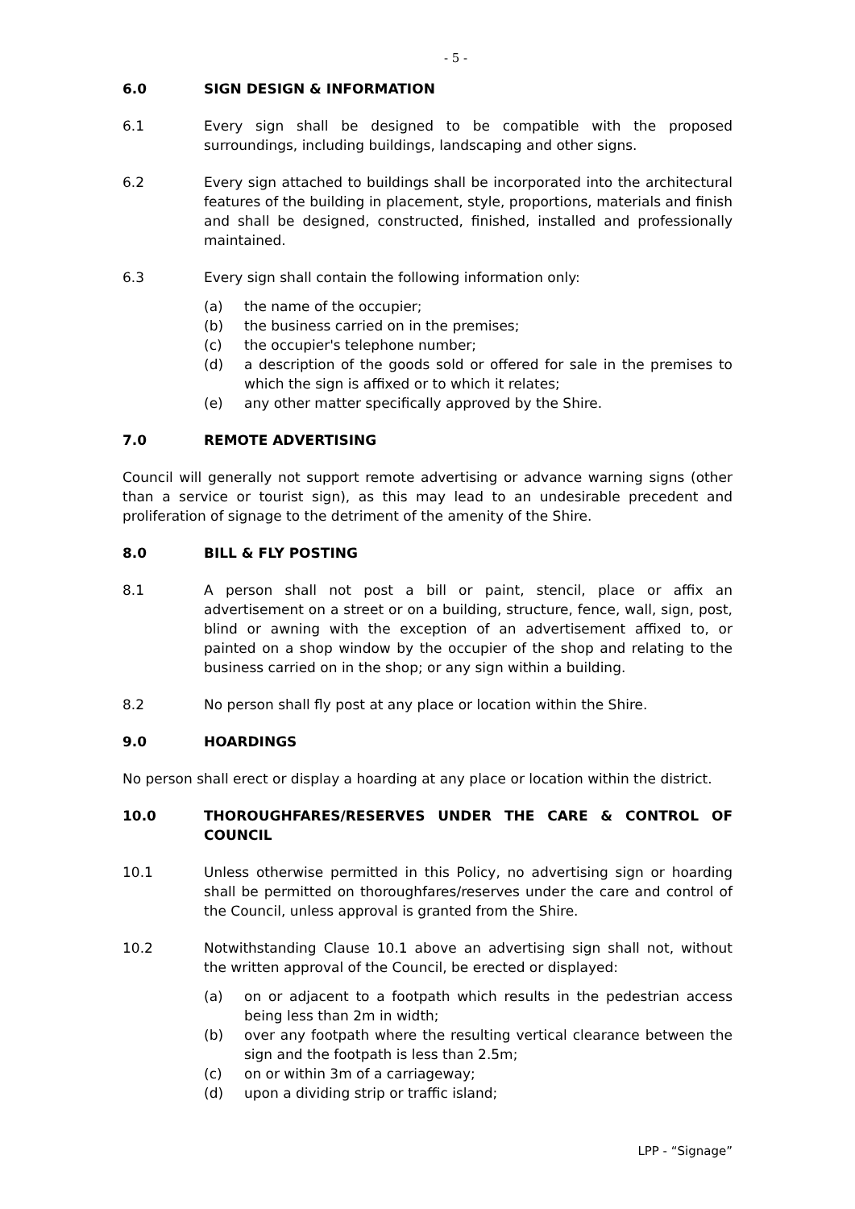- 5 -
6.0 SIGN DESIGN & INFORMATION
6.1 Every sign shall be designed to be compatible with the proposed surroundings, including buildings, landscaping and other signs.
6.2 Every sign attached to buildings shall be incorporated into the architectural features of the building in placement, style, proportions, materials and finish and shall be designed, constructed, finished, installed and professionally maintained.
6.3 Every sign shall contain the following information only:
(a) the name of the occupier;
(b) the business carried on in the premises;
(c) the occupier's telephone number;
(d) a description of the goods sold or offered for sale in the premises to which the sign is affixed or to which it relates;
(e) any other matter specifically approved by the Shire.
7.0 REMOTE ADVERTISING
Council will generally not support remote advertising or advance warning signs (other than a service or tourist sign), as this may lead to an undesirable precedent and proliferation of signage to the detriment of the amenity of the Shire.
8.0 BILL & FLY POSTING
8.1 A person shall not post a bill or paint, stencil, place or affix an advertisement on a street or on a building, structure, fence, wall, sign, post, blind or awning with the exception of an advertisement affixed to, or painted on a shop window by the occupier of the shop and relating to the business carried on in the shop; or any sign within a building.
8.2 No person shall fly post at any place or location within the Shire.
9.0 HOARDINGS
No person shall erect or display a hoarding at any place or location within the district.
10.0 THOROUGHFARES/RESERVES UNDER THE CARE & CONTROL OF COUNCIL
10.1 Unless otherwise permitted in this Policy, no advertising sign or hoarding shall be permitted on thoroughfares/reserves under the care and control of the Council, unless approval is granted from the Shire.
10.2 Notwithstanding Clause 10.1 above an advertising sign shall not, without the written approval of the Council, be erected or displayed:
(a) on or adjacent to a footpath which results in the pedestrian access being less than 2m in width;
(b) over any footpath where the resulting vertical clearance between the sign and the footpath is less than 2.5m;
(c) on or within 3m of a carriageway;
(d) upon a dividing strip or traffic island;
LPP - “Signage”